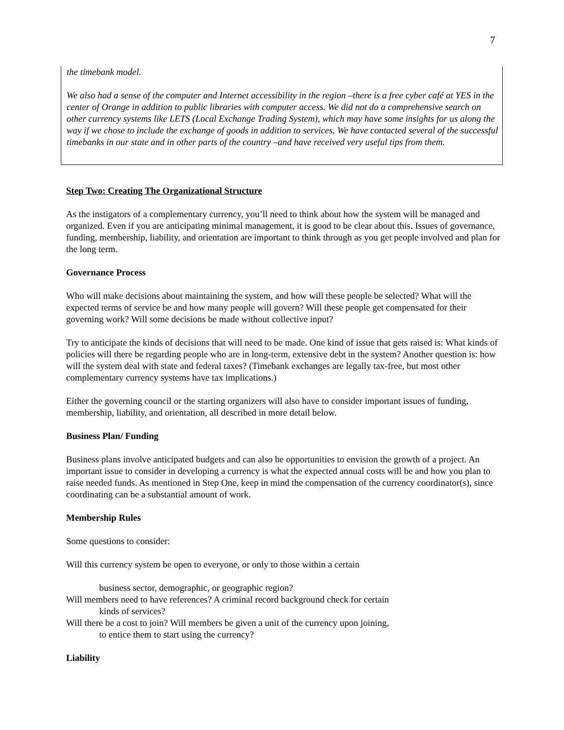7
the timebank model.
We also had a sense of the computer and Internet accessibility in the region –there is a free cyber café at YES in the center of Orange in addition to public libraries with computer access. We did not do a comprehensive search on other currency systems like LETS (Local Exchange Trading System), which may have some insights for us along the way if we chose to include the exchange of goods in addition to services. We have contacted several of the successful timebanks in our state and in other parts of the country –and have received very useful tips from them.
Step Two: Creating The Organizational Structure
As the instigators of a complementary currency, you’ll need to think about how the system will be managed and organized. Even if you are anticipating minimal management, it is good to be clear about this. Issues of governance, funding, membership, liability, and orientation are important to think through as you get people involved and plan for the long term.
Governance Process
Who will make decisions about maintaining the system, and how will these people be selected? What will the expected terms of service be and how many people will govern? Will these people get compensated for their governing work? Will some decisions be made without collective input?
Try to anticipate the kinds of decisions that will need to be made. One kind of issue that gets raised is: What kinds of policies will there be regarding people who are in long-term, extensive debt in the system? Another question is: how will the system deal with state and federal taxes? (Timebank exchanges are legally tax-free, but most other complementary currency systems have tax implications.)
Either the governing council or the starting organizers will also have to consider important issues of funding, membership, liability, and orientation, all described in more detail below.
Business Plan/ Funding
Business plans involve anticipated budgets and can also be opportunities to envision the growth of a project. An important issue to consider in developing a currency is what the expected annual costs will be and how you plan to raise needed funds. As mentioned in Step One, keep in mind the compensation of the currency coordinator(s), since coordinating can be a substantial amount of work.
Membership Rules
Some questions to consider:
Will this currency system be open to everyone, or only to those within a certain
business sector, demographic, or geographic region?
Will members need to have references? A criminal record background check for certain
kinds of services?
Will there be a cost to join? Will members be given a unit of the currency upon joining,
to entice them to start using the currency?
Liability